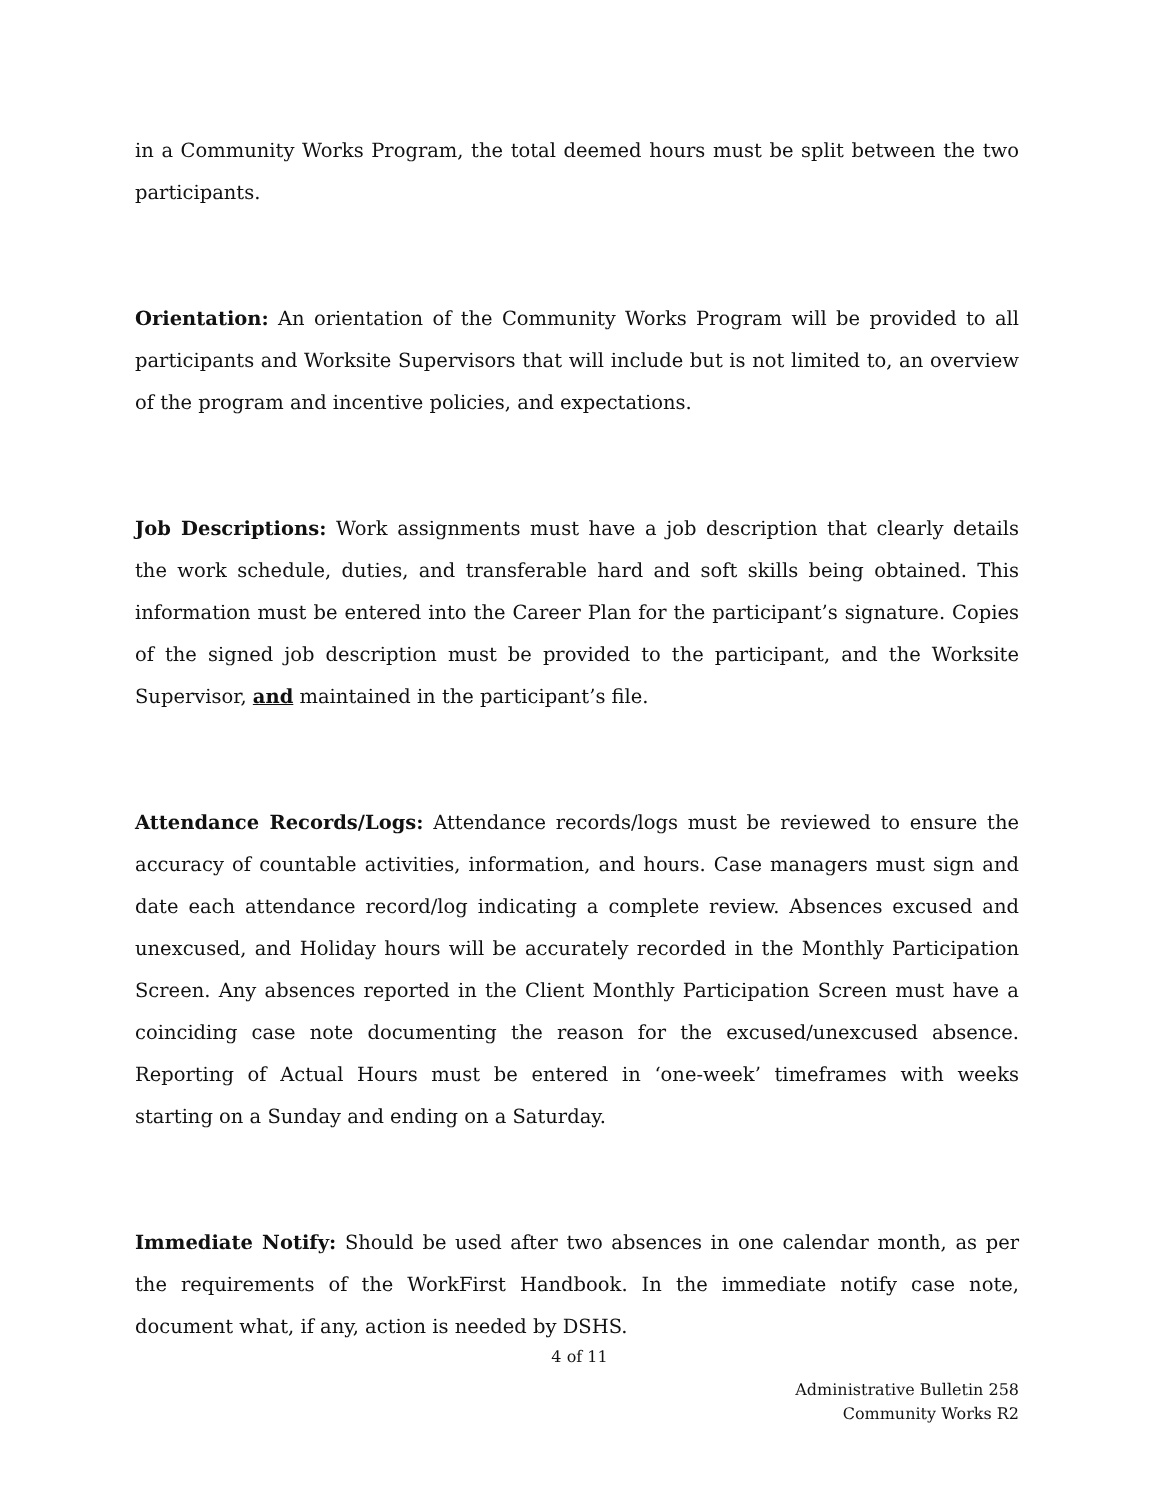in a Community Works Program, the total deemed hours must be split between the two participants.
Orientation: An orientation of the Community Works Program will be provided to all participants and Worksite Supervisors that will include but is not limited to, an overview of the program and incentive policies, and expectations.
Job Descriptions: Work assignments must have a job description that clearly details the work schedule, duties, and transferable hard and soft skills being obtained. This information must be entered into the Career Plan for the participant’s signature. Copies of the signed job description must be provided to the participant, and the Worksite Supervisor, and maintained in the participant’s file.
Attendance Records/Logs: Attendance records/logs must be reviewed to ensure the accuracy of countable activities, information, and hours. Case managers must sign and date each attendance record/log indicating a complete review. Absences excused and unexcused, and Holiday hours will be accurately recorded in the Monthly Participation Screen. Any absences reported in the Client Monthly Participation Screen must have a coinciding case note documenting the reason for the excused/unexcused absence. Reporting of Actual Hours must be entered in ‘one-week’ timeframes with weeks starting on a Sunday and ending on a Saturday.
Immediate Notify: Should be used after two absences in one calendar month, as per the requirements of the WorkFirst Handbook. In the immediate notify case note, document what, if any, action is needed by DSHS.
4 of 11
Administrative Bulletin 258
Community Works R2